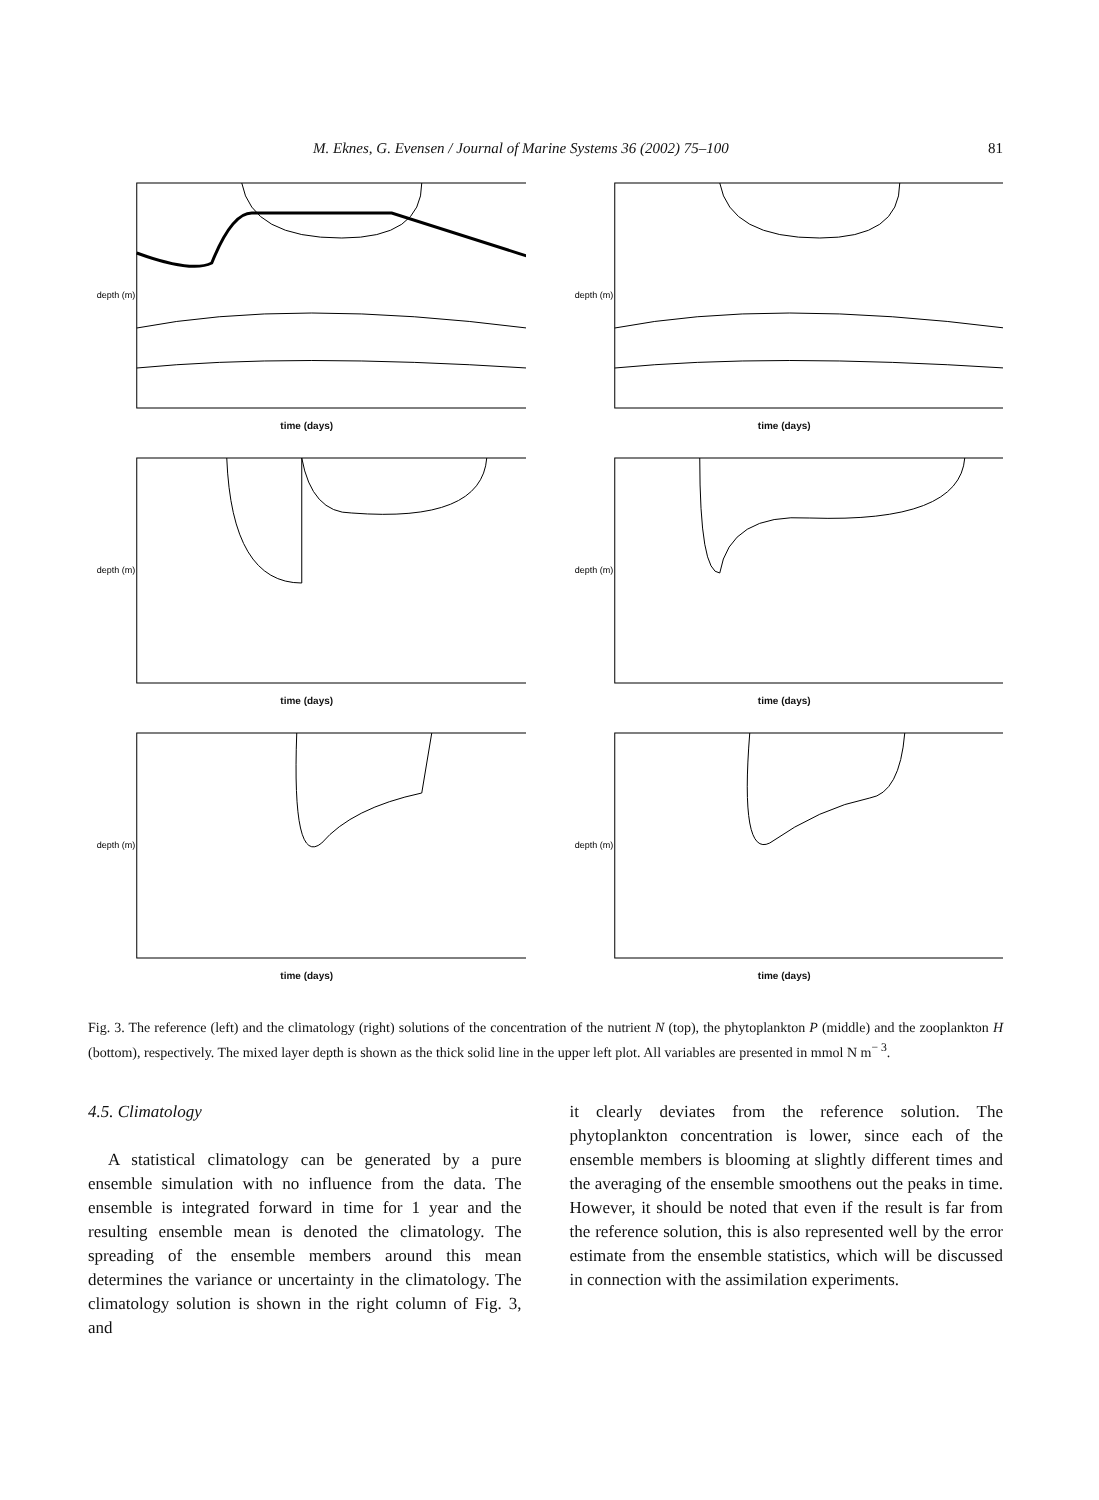M. Eknes, G. Evensen / Journal of Marine Systems 36 (2002) 75–100 81
depth (m)
time (days)
depth (m)
time (days)
depth (m)
time (days)
depth (m)
time (days)
depth (m)
time (days)
depth (m)
time (days)
Fig. 3. The reference (left) and the climatology (right) solutions of the concentration of the nutrient N (top), the phytoplankton P (middle) and the zooplankton H (bottom), respectively. The mixed layer depth is shown as the thick solid line in the upper left plot. All variables are presented in mmol N m<sup>− 3</sup>.
4.5. Climatology
A statistical climatology can be generated by a pure ensemble simulation with no influence from the data. The ensemble is integrated forward in time for 1 year and the resulting ensemble mean is denoted the climatology. The spreading of the ensemble members around this mean determines the variance or uncertainty in the climatology. The climatology solution is shown in the right column of Fig. 3, and
it clearly deviates from the reference solution. The phytoplankton concentration is lower, since each of the ensemble members is blooming at slightly different times and the averaging of the ensemble smoothens out the peaks in time. However, it should be noted that even if the result is far from the reference solution, this is also represented well by the error estimate from the ensemble statistics, which will be discussed in connection with the assimilation experiments.